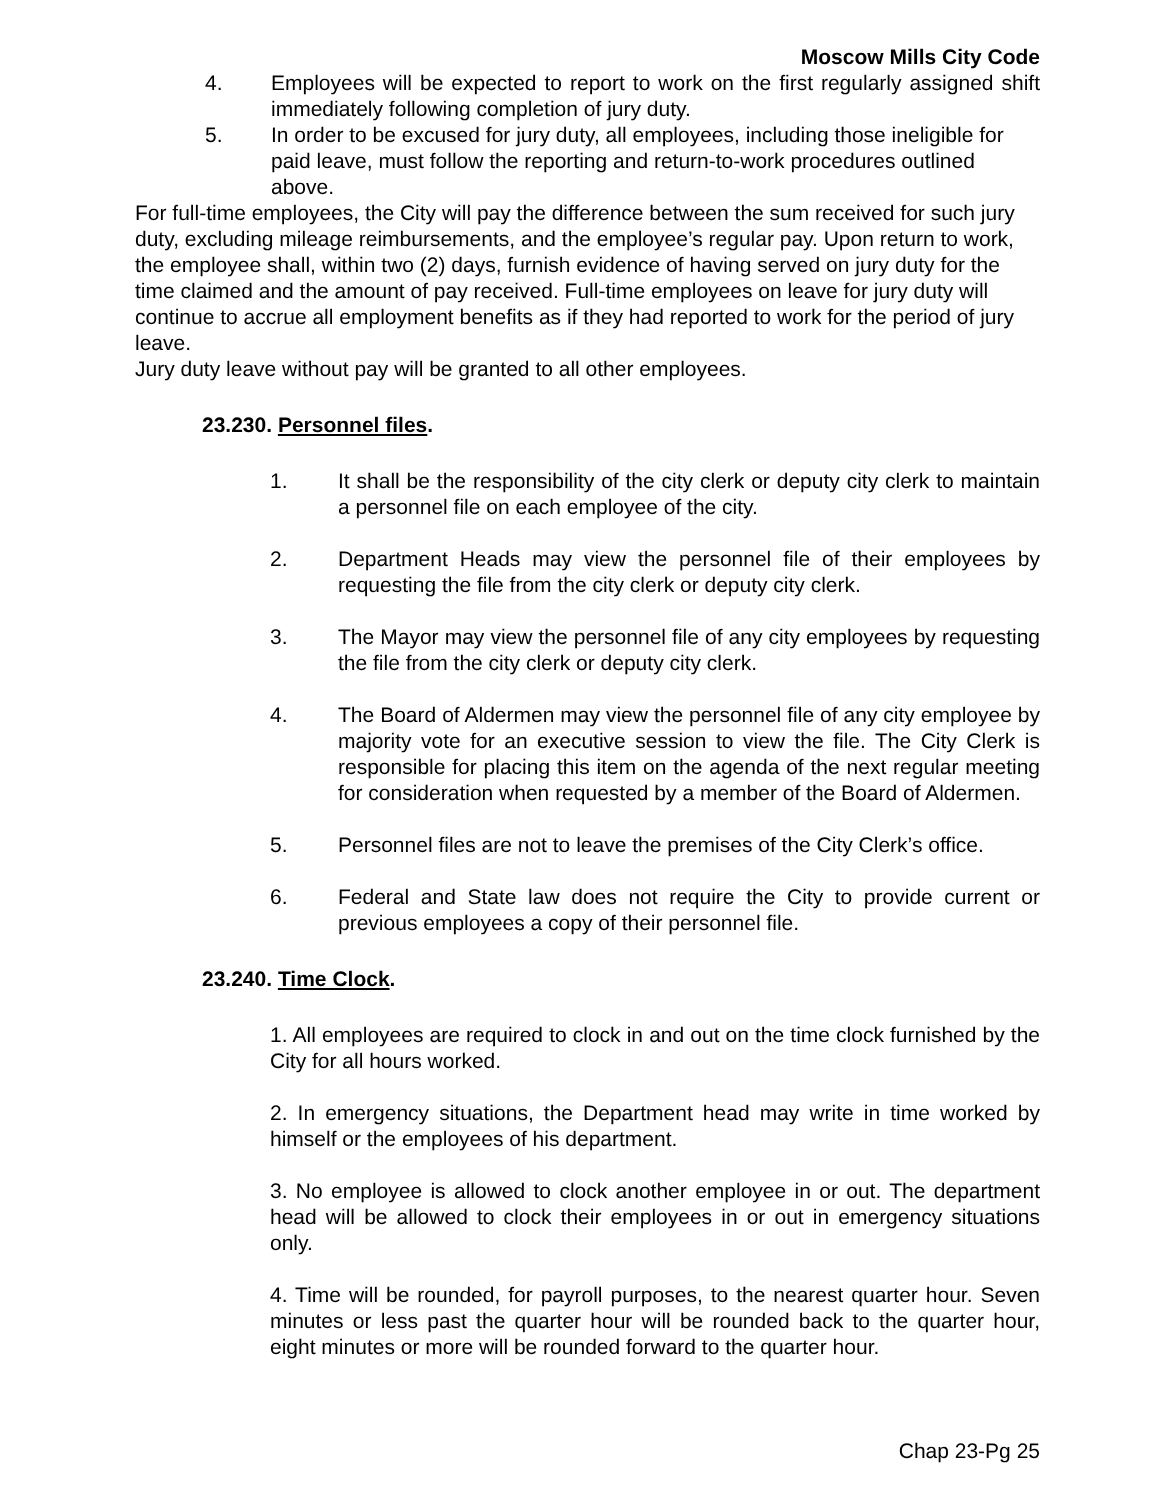Moscow Mills City Code
4. Employees will be expected to report to work on the first regularly assigned shift immediately following completion of jury duty.
5. In order to be excused for jury duty, all employees, including those ineligible for paid leave, must follow the reporting and return-to-work procedures outlined above.
For full-time employees, the City will pay the difference between the sum received for such jury duty, excluding mileage reimbursements, and the employee’s regular pay. Upon return to work, the employee shall, within two (2) days, furnish evidence of having served on jury duty for the time claimed and the amount of pay received. Full-time employees on leave for jury duty will continue to accrue all employment benefits as if they had reported to work for the period of jury leave.
Jury duty leave without pay will be granted to all other employees.
23.230. Personnel files.
1. It shall be the responsibility of the city clerk or deputy city clerk to maintain a personnel file on each employee of the city.
2. Department Heads may view the personnel file of their employees by requesting the file from the city clerk or deputy city clerk.
3. The Mayor may view the personnel file of any city employees by requesting the file from the city clerk or deputy city clerk.
4. The Board of Aldermen may view the personnel file of any city employee by majority vote for an executive session to view the file. The City Clerk is responsible for placing this item on the agenda of the next regular meeting for consideration when requested by a member of the Board of Aldermen.
5. Personnel files are not to leave the premises of the City Clerk’s office.
6. Federal and State law does not require the City to provide current or previous employees a copy of their personnel file.
23.240. Time Clock.
1. All employees are required to clock in and out on the time clock furnished by the City for all hours worked.
2. In emergency situations, the Department head may write in time worked by himself or the employees of his department.
3. No employee is allowed to clock another employee in or out. The department head will be allowed to clock their employees in or out in emergency situations only.
4. Time will be rounded, for payroll purposes, to the nearest quarter hour. Seven minutes or less past the quarter hour will be rounded back to the quarter hour, eight minutes or more will be rounded forward to the quarter hour.
Chap 23-Pg 25